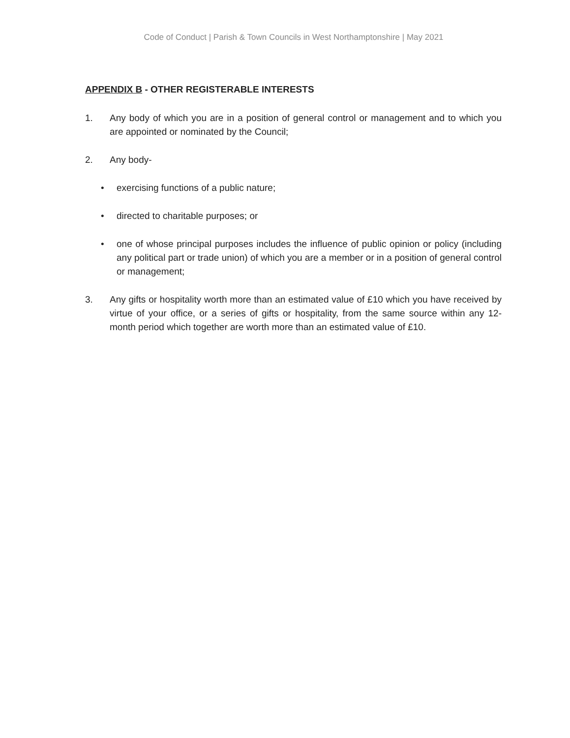Code of Conduct | Parish & Town Councils in West Northamptonshire | May 2021
APPENDIX B - OTHER REGISTERABLE INTERESTS
1. Any body of which you are in a position of general control or management and to which you are appointed or nominated by the Council;
2. Any body-
• exercising functions of a public nature;
• directed to charitable purposes; or
• one of whose principal purposes includes the influence of public opinion or policy (including any political part or trade union) of which you are a member or in a position of general control or management;
3. Any gifts or hospitality worth more than an estimated value of £10 which you have received by virtue of your office, or a series of gifts or hospitality, from the same source within any 12-month period which together are worth more than an estimated value of £10.